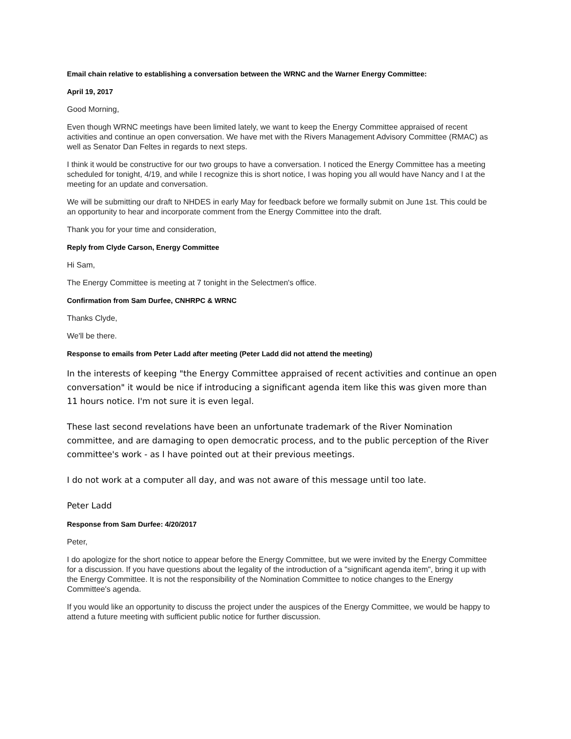Email chain relative to establishing a conversation between the WRNC and the Warner Energy Committee:
April 19, 2017
Good Morning,
Even though WRNC meetings have been limited lately, we want to keep the Energy Committee appraised of recent activities and continue an open conversation. We have met with the Rivers Management Advisory Committee (RMAC) as well as Senator Dan Feltes in regards to next steps.
I think it would be constructive for our two groups to have a conversation. I noticed the Energy Committee has a meeting scheduled for tonight, 4/19, and while I recognize this is short notice, I was hoping you all would have Nancy and I at the meeting for an update and conversation.
We will be submitting our draft to NHDES in early May for feedback before we formally submit on June 1st. This could be an opportunity to hear and incorporate comment from the Energy Committee into the draft.
Thank you for your time and consideration,
Reply from Clyde Carson, Energy Committee
Hi Sam,
The Energy Committee is meeting at 7 tonight in the Selectmen's office.
Confirmation from Sam Durfee, CNHRPC & WRNC
Thanks Clyde,
We'll be there.
Response to emails from Peter Ladd after meeting (Peter Ladd did not attend the meeting)
In the interests of keeping "the Energy Committee appraised of recent activities and continue an open conversation" it would be nice if introducing a significant agenda item like this was given more than 11 hours notice. I'm not sure it is even legal.
These last second revelations have been an unfortunate trademark of the River Nomination committee, and are damaging to open democratic process, and to the public perception of the River committee's work - as I have pointed out at their previous meetings.
I do not work at a computer all day, and was not aware of this message until too late.
Peter Ladd
Response from Sam Durfee: 4/20/2017
Peter,
I do apologize for the short notice to appear before the Energy Committee, but we were invited by the Energy Committee for a discussion. If you have questions about the legality of the introduction of a "significant agenda item", bring it up with the Energy Committee. It is not the responsibility of the Nomination Committee to notice changes to the Energy Committee's agenda.
If you would like an opportunity to discuss the project under the auspices of the Energy Committee, we would be happy to attend a future meeting with sufficient public notice for further discussion.